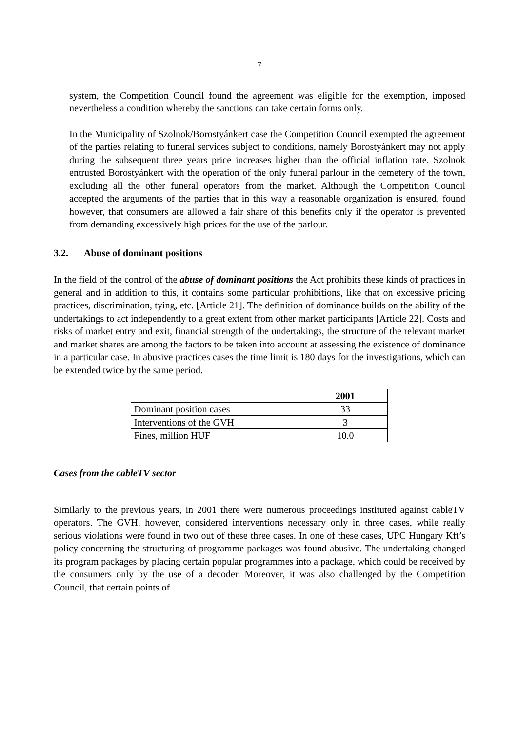7
system, the Competition Council found the agreement was eligible for the exemption, imposed nevertheless a condition whereby the sanctions can take certain forms only.
In the Municipality of Szolnok/Borostyánkert case the Competition Council exempted the agreement of the parties relating to funeral services subject to conditions, namely Borostyánkert may not apply during the subsequent three years price increases higher than the official inflation rate. Szolnok entrusted Borostyánkert with the operation of the only funeral parlour in the cemetery of the town, excluding all the other funeral operators from the market. Although the Competition Council accepted the arguments of the parties that in this way a reasonable organization is ensured, found however, that consumers are allowed a fair share of this benefits only if the operator is prevented from demanding excessively high prices for the use of the parlour.
3.2. Abuse of dominant positions
In the field of the control of the abuse of dominant positions the Act prohibits these kinds of practices in general and in addition to this, it contains some particular prohibitions, like that on excessive pricing practices, discrimination, tying, etc. [Article 21]. The definition of dominance builds on the ability of the undertakings to act independently to a great extent from other market participants [Article 22]. Costs and risks of market entry and exit, financial strength of the undertakings, the structure of the relevant market and market shares are among the factors to be taken into account at assessing the existence of dominance in a particular case. In abusive practices cases the time limit is 180 days for the investigations, which can be extended twice by the same period.
| | 2001 |
| --- | --- |
| Dominant position cases | 33 |
| Interventions of the GVH | 3 |
| Fines, million HUF | 10.0 |
Cases from the cableTV sector
Similarly to the previous years, in 2001 there were numerous proceedings instituted against cableTV operators. The GVH, however, considered interventions necessary only in three cases, while really serious violations were found in two out of these three cases. In one of these cases, UPC Hungary Kft’s policy concerning the structuring of programme packages was found abusive. The undertaking changed its program packages by placing certain popular programmes into a package, which could be received by the consumers only by the use of a decoder. Moreover, it was also challenged by the Competition Council, that certain points of